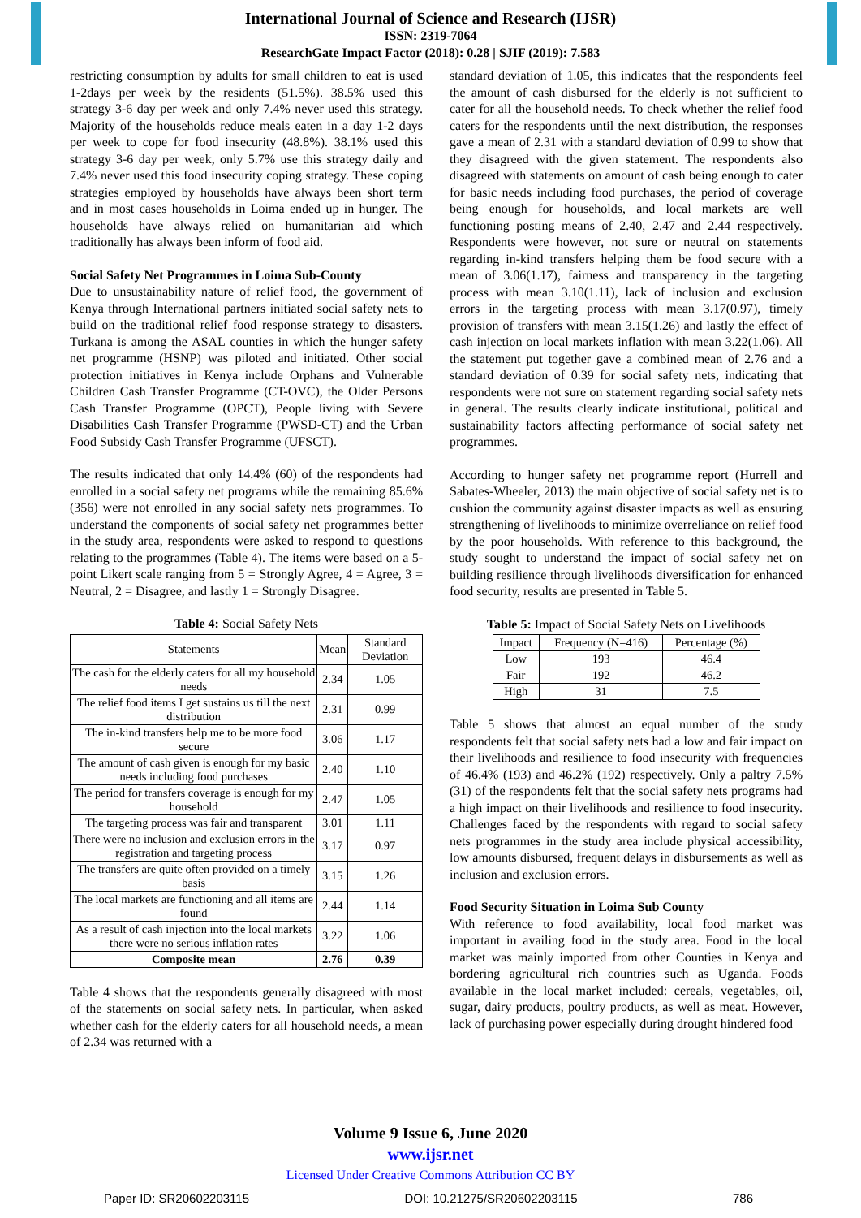International Journal of Science and Research (IJSR)
ISSN: 2319-7064
ResearchGate Impact Factor (2018): 0.28 | SJIF (2019): 7.583
restricting consumption by adults for small children to eat is used 1-2days per week by the residents (51.5%). 38.5% used this strategy 3-6 day per week and only 7.4% never used this strategy. Majority of the households reduce meals eaten in a day 1-2 days per week to cope for food insecurity (48.8%). 38.1% used this strategy 3-6 day per week, only 5.7% use this strategy daily and 7.4% never used this food insecurity coping strategy. These coping strategies employed by households have always been short term and in most cases households in Loima ended up in hunger. The households have always relied on humanitarian aid which traditionally has always been inform of food aid.
Social Safety Net Programmes in Loima Sub-County
Due to unsustainability nature of relief food, the government of Kenya through International partners initiated social safety nets to build on the traditional relief food response strategy to disasters. Turkana is among the ASAL counties in which the hunger safety net programme (HSNP) was piloted and initiated. Other social protection initiatives in Kenya include Orphans and Vulnerable Children Cash Transfer Programme (CT-OVC), the Older Persons Cash Transfer Programme (OPCT), People living with Severe Disabilities Cash Transfer Programme (PWSD-CT) and the Urban Food Subsidy Cash Transfer Programme (UFSCT).
The results indicated that only 14.4% (60) of the respondents had enrolled in a social safety net programs while the remaining 85.6% (356) were not enrolled in any social safety nets programmes. To understand the components of social safety net programmes better in the study area, respondents were asked to respond to questions relating to the programmes (Table 4). The items were based on a 5-point Likert scale ranging from 5 = Strongly Agree, 4 = Agree, 3 = Neutral, 2 = Disagree, and lastly 1 = Strongly Disagree.
Table 4: Social Safety Nets
| Statements | Mean | Standard Deviation |
| --- | --- | --- |
| The cash for the elderly caters for all my household needs | 2.34 | 1.05 |
| The relief food items I get sustains us till the next distribution | 2.31 | 0.99 |
| The in-kind transfers help me to be more food secure | 3.06 | 1.17 |
| The amount of cash given is enough for my basic needs including food purchases | 2.40 | 1.10 |
| The period for transfers coverage is enough for my household | 2.47 | 1.05 |
| The targeting process was fair and transparent | 3.01 | 1.11 |
| There were no inclusion and exclusion errors in the registration and targeting process | 3.17 | 0.97 |
| The transfers are quite often provided on a timely basis | 3.15 | 1.26 |
| The local markets are functioning and all items are found | 2.44 | 1.14 |
| As a result of cash injection into the local markets there were no serious inflation rates | 3.22 | 1.06 |
| Composite mean | 2.76 | 0.39 |
Table 4 shows that the respondents generally disagreed with most of the statements on social safety nets. In particular, when asked whether cash for the elderly caters for all household needs, a mean of 2.34 was returned with a
standard deviation of 1.05, this indicates that the respondents feel the amount of cash disbursed for the elderly is not sufficient to cater for all the household needs. To check whether the relief food caters for the respondents until the next distribution, the responses gave a mean of 2.31 with a standard deviation of 0.99 to show that they disagreed with the given statement. The respondents also disagreed with statements on amount of cash being enough to cater for basic needs including food purchases, the period of coverage being enough for households, and local markets are well functioning posting means of 2.40, 2.47 and 2.44 respectively. Respondents were however, not sure or neutral on statements regarding in-kind transfers helping them be food secure with a mean of 3.06(1.17), fairness and transparency in the targeting process with mean 3.10(1.11), lack of inclusion and exclusion errors in the targeting process with mean 3.17(0.97), timely provision of transfers with mean 3.15(1.26) and lastly the effect of cash injection on local markets inflation with mean 3.22(1.06). All the statement put together gave a combined mean of 2.76 and a standard deviation of 0.39 for social safety nets, indicating that respondents were not sure on statement regarding social safety nets in general. The results clearly indicate institutional, political and sustainability factors affecting performance of social safety net programmes.
According to hunger safety net programme report (Hurrell and Sabates-Wheeler, 2013) the main objective of social safety net is to cushion the community against disaster impacts as well as ensuring strengthening of livelihoods to minimize overreliance on relief food by the poor households. With reference to this background, the study sought to understand the impact of social safety net on building resilience through livelihoods diversification for enhanced food security, results are presented in Table 5.
Table 5: Impact of Social Safety Nets on Livelihoods
| Impact | Frequency (N=416) | Percentage (%) |
| --- | --- | --- |
| Low | 193 | 46.4 |
| Fair | 192 | 46.2 |
| High | 31 | 7.5 |
Table 5 shows that almost an equal number of the study respondents felt that social safety nets had a low and fair impact on their livelihoods and resilience to food insecurity with frequencies of 46.4% (193) and 46.2% (192) respectively. Only a paltry 7.5% (31) of the respondents felt that the social safety nets programs had a high impact on their livelihoods and resilience to food insecurity. Challenges faced by the respondents with regard to social safety nets programmes in the study area include physical accessibility, low amounts disbursed, frequent delays in disbursements as well as inclusion and exclusion errors.
Food Security Situation in Loima Sub County
With reference to food availability, local food market was important in availing food in the study area. Food in the local market was mainly imported from other Counties in Kenya and bordering agricultural rich countries such as Uganda. Foods available in the local market included: cereals, vegetables, oil, sugar, dairy products, poultry products, as well as meat. However, lack of purchasing power especially during drought hindered food
Volume 9 Issue 6, June 2020
www.ijsr.net
Licensed Under Creative Commons Attribution CC BY
Paper ID: SR20602203115 DOI: 10.21275/SR20602203115 786